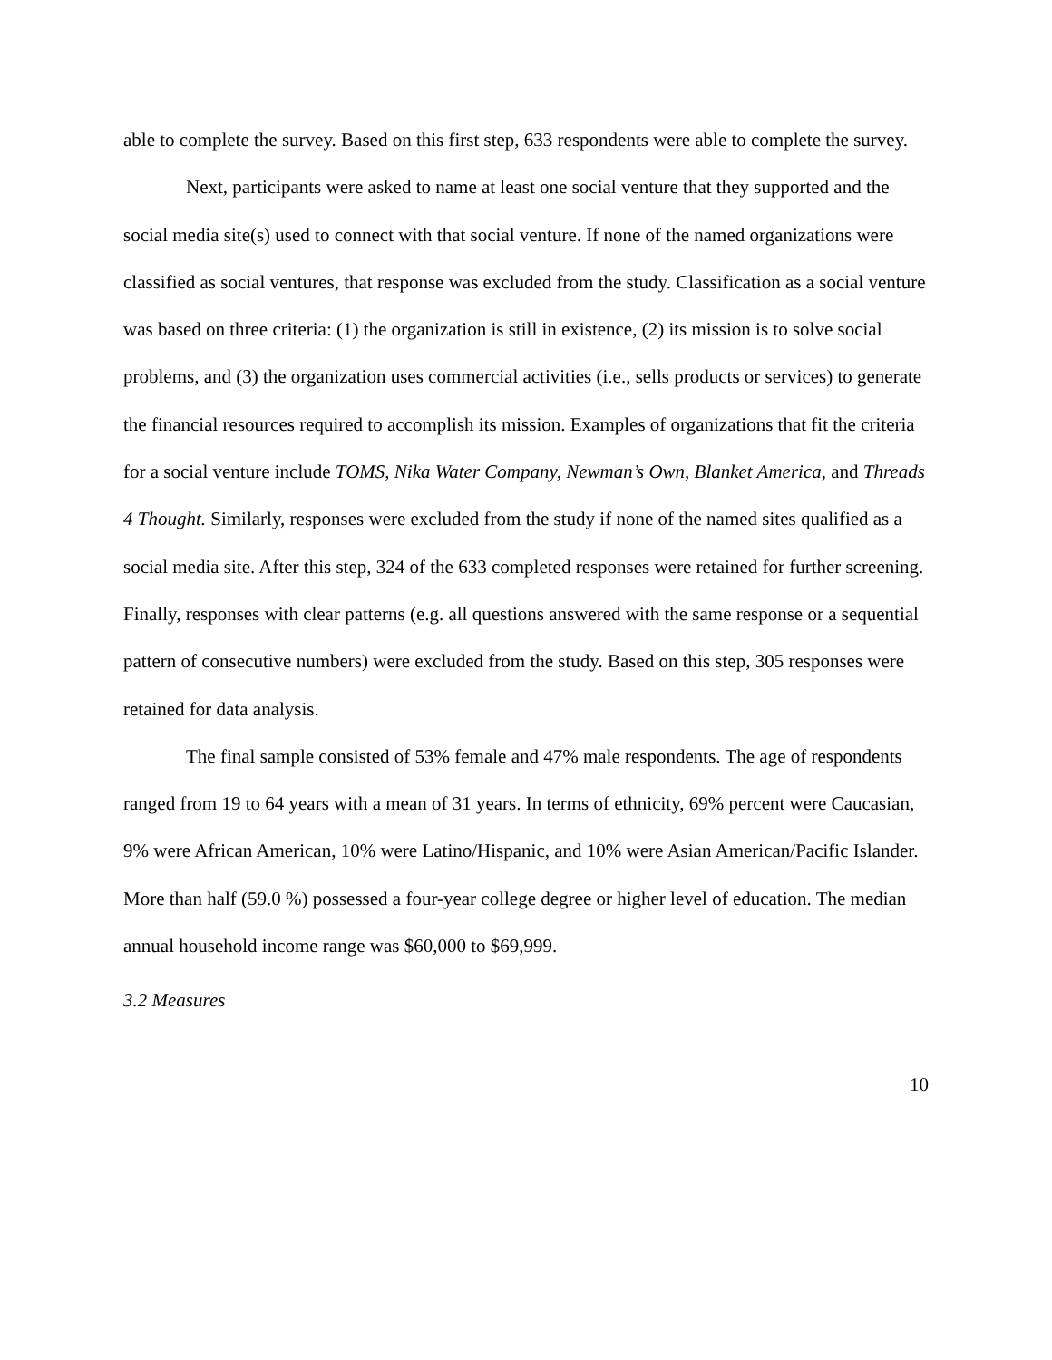able to complete the survey. Based on this first step, 633 respondents were able to complete the survey.
Next, participants were asked to name at least one social venture that they supported and the social media site(s) used to connect with that social venture. If none of the named organizations were classified as social ventures, that response was excluded from the study. Classification as a social venture was based on three criteria: (1) the organization is still in existence, (2) its mission is to solve social problems, and (3) the organization uses commercial activities (i.e., sells products or services) to generate the financial resources required to accomplish its mission. Examples of organizations that fit the criteria for a social venture include TOMS, Nika Water Company, Newman’s Own, Blanket America, and Threads 4 Thought. Similarly, responses were excluded from the study if none of the named sites qualified as a social media site. After this step, 324 of the 633 completed responses were retained for further screening. Finally, responses with clear patterns (e.g. all questions answered with the same response or a sequential pattern of consecutive numbers) were excluded from the study. Based on this step, 305 responses were retained for data analysis.
The final sample consisted of 53% female and 47% male respondents. The age of respondents ranged from 19 to 64 years with a mean of 31 years. In terms of ethnicity, 69% percent were Caucasian, 9% were African American, 10% were Latino/Hispanic, and 10% were Asian American/Pacific Islander. More than half (59.0 %) possessed a four-year college degree or higher level of education. The median annual household income range was $60,000 to $69,999.
3.2 Measures
10